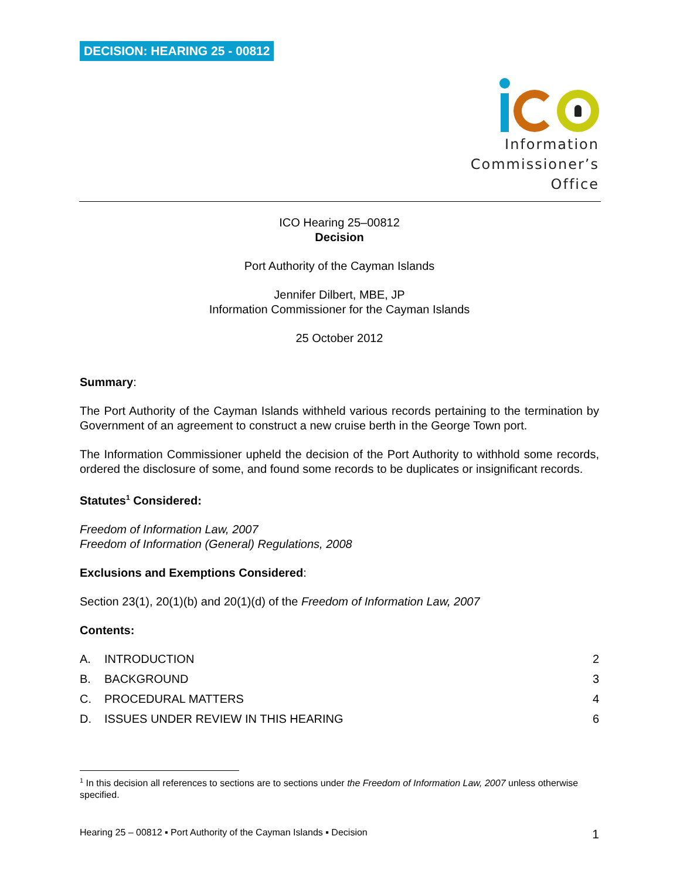DECISION: HEARING 25 - 00812
Information
Commissioner’s
Office
ICO Hearing 25–00812
Decision
Port Authority of the Cayman Islands
Jennifer Dilbert, MBE, JP
Information Commissioner for the Cayman Islands
25 October 2012
Summary:
The Port Authority of the Cayman Islands withheld various records pertaining to the termination by Government of an agreement to construct a new cruise berth in the George Town port.
The Information Commissioner upheld the decision of the Port Authority to withhold some records, ordered the disclosure of some, and found some records to be duplicates or insignificant records.
Statutes<sup>1</sup> Considered:
Freedom of Information Law, 2007
Freedom of Information (General) Regulations, 2008
Exclusions and Exemptions Considered:
Section 23(1), 20(1)(b) and 20(1)(d) of the Freedom of Information Law, 2007
Contents:
A. INTRODUCTION 2
B. BACKGROUND 3
C. PROCEDURAL MATTERS 4
D. ISSUES UNDER REVIEW IN THIS HEARING 6
<sup>1</sup> In this decision all references to sections are to sections under the Freedom of Information Law, 2007 unless otherwise specified.
Hearing 25 – 00812 ▪ Port Authority of the Cayman Islands ▪ Decision 1